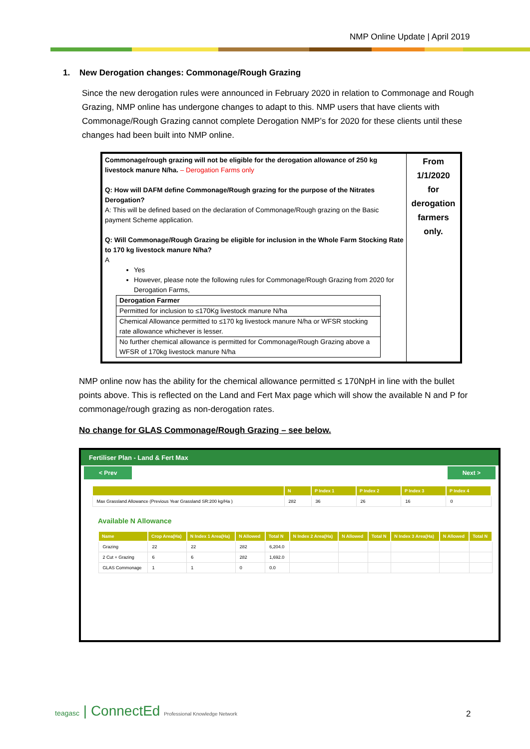NMP Online Update | April 2019
1. New Derogation changes: Commonage/Rough Grazing
Since the new derogation rules were announced in February 2020 in relation to Commonage and Rough Grazing, NMP online has undergone changes to adapt to this. NMP users that have clients with Commonage/Rough Grazing cannot complete Derogation NMP’s for 2020 for these clients until these changes had been built into NMP online.
Commonage/rough grazing will not be eligible for the derogation allowance of 250 kg livestock manure N/ha. – Derogation Farms only
Q: How will DAFM define Commonage/Rough grazing for the purpose of the Nitrates Derogation?
A: This will be defined based on the declaration of Commonage/Rough grazing on the Basic payment Scheme application.
Q: Will Commonage/Rough Grazing be eligible for inclusion in the Whole Farm Stocking Rate to 170 kg livestock manure N/ha?
A
Yes
However, please note the following rules for Commonage/Rough Grazing from 2020 for Derogation Farms,
| Derogation Farmer |
| --- |
| Permitted for inclusion to ≤170Kg livestock manure N/ha |
| Chemical Allowance permitted to ≤170 kg livestock manure N/ha or WFSR stocking rate allowance whichever is lesser. |
| No further chemical allowance is permitted for Commonage/Rough Grazing above a WFSR of 170kg livestock manure N/ha |
From
1/1/2020
for
derogation
farmers
only.
NMP online now has the ability for the chemical allowance permitted ≤ 170NpH in line with the bullet points above. This is reflected on the Land and Fert Max page which will show the available N and P for commonage/rough grazing as non-derogation rates.
No change for GLAS Commonage/Rough Grazing – see below.
Fertiliser Plan - Land & Fert Max
< Prev Next >
| | N | P Index 1 | P Index 2 | P Index 3 | P Index 4 |
| --- | --- | --- | --- | --- | --- |
| Max Grassland Allowance (Previous Year Grassland SR:200 kg/Ha ) | 282 | 36 | 26 | 16 | 0 |
Available N Allowance
| Name | Crop Area(Ha) | N Index 1 Area(Ha) | N Allowed | Total N | N Index 2 Area(Ha) | N Allowed | Total N | N Index 3 Area(Ha) | N Allowed | Total N |
| --- | --- | --- | --- | --- | --- | --- | --- | --- | --- | --- |
| Grazing | 22 | 22 | 282 | 6,204.0 | | | | | | |
| 2 Cut + Grazing | 6 | 6 | 282 | 1,692.0 | | | | | | |
| GLAS Commonage | 1 | 1 | 0 | 0.0 | | | | | | |
teagasc | ConnectEd Professional Knowledge Network
2